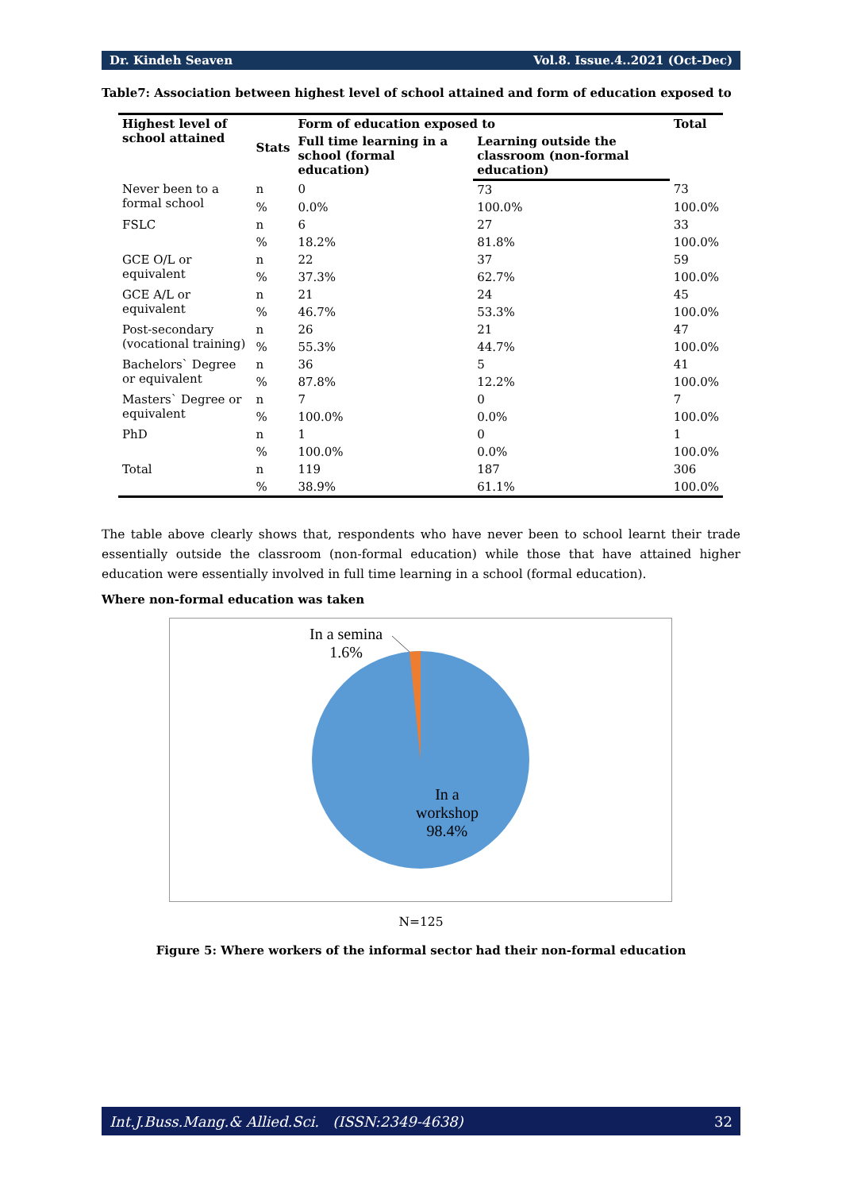Dr. Kindeh Seaven Vol.8. Issue.4..2021 (Oct-Dec)
Table7: Association between highest level of school attained and form of education exposed to
| Highest level of school attained | Stats | Form of education exposed to | | Total |
| --- | --- | --- | --- | --- |
| | | Full time learning in a school (formal education) | Learning outside the classroom (non-formal education) | |
| Never been to a formal school | n | 0 | 73 | 73 |
| | % | 0.0% | 100.0% | 100.0% |
| FSLC | n | 6 | 27 | 33 |
| | % | 18.2% | 81.8% | 100.0% |
| GCE O/L or equivalent | n | 22 | 37 | 59 |
| | % | 37.3% | 62.7% | 100.0% |
| GCE A/L or equivalent | n | 21 | 24 | 45 |
| | % | 46.7% | 53.3% | 100.0% |
| Post-secondary (vocational training) | n | 26 | 21 | 47 |
| | % | 55.3% | 44.7% | 100.0% |
| Bachelors` Degree or equivalent | n | 36 | 5 | 41 |
| | % | 87.8% | 12.2% | 100.0% |
| Masters` Degree or equivalent | n | 7 | 0 | 7 |
| | % | 100.0% | 0.0% | 100.0% |
| PhD | n | 1 | 0 | 1 |
| | % | 100.0% | 0.0% | 100.0% |
| Total | n | 119 | 187 | 306 |
| | % | 38.9% | 61.1% | 100.0% |
The table above clearly shows that, respondents who have never been to school learnt their trade essentially outside the classroom (non-formal education) while those that have attained higher education were essentially involved in full time learning in a school (formal education).
Where non-formal education was taken
In a semina
1.6%
In a
workshop
98.4%
N=125
Figure 5: Where workers of the informal sector had their non-formal education
Int.J.Buss.Mang.& Allied.Sci. (ISSN:2349-4638) 32